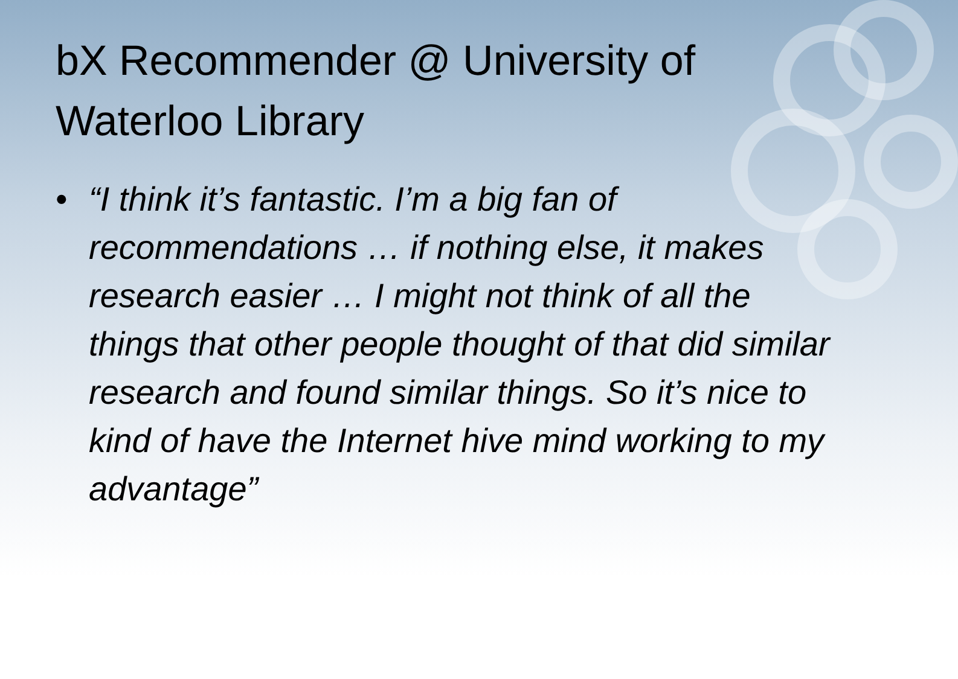bX Recommender @ University of Waterloo Library
• “I think it’s fantastic. I’m a big fan of recommendations … if nothing else, it makes research easier … I might not think of all the things that other people thought of that did similar research and found similar things. So it’s nice to kind of have the Internet hive mind working to my advantage”